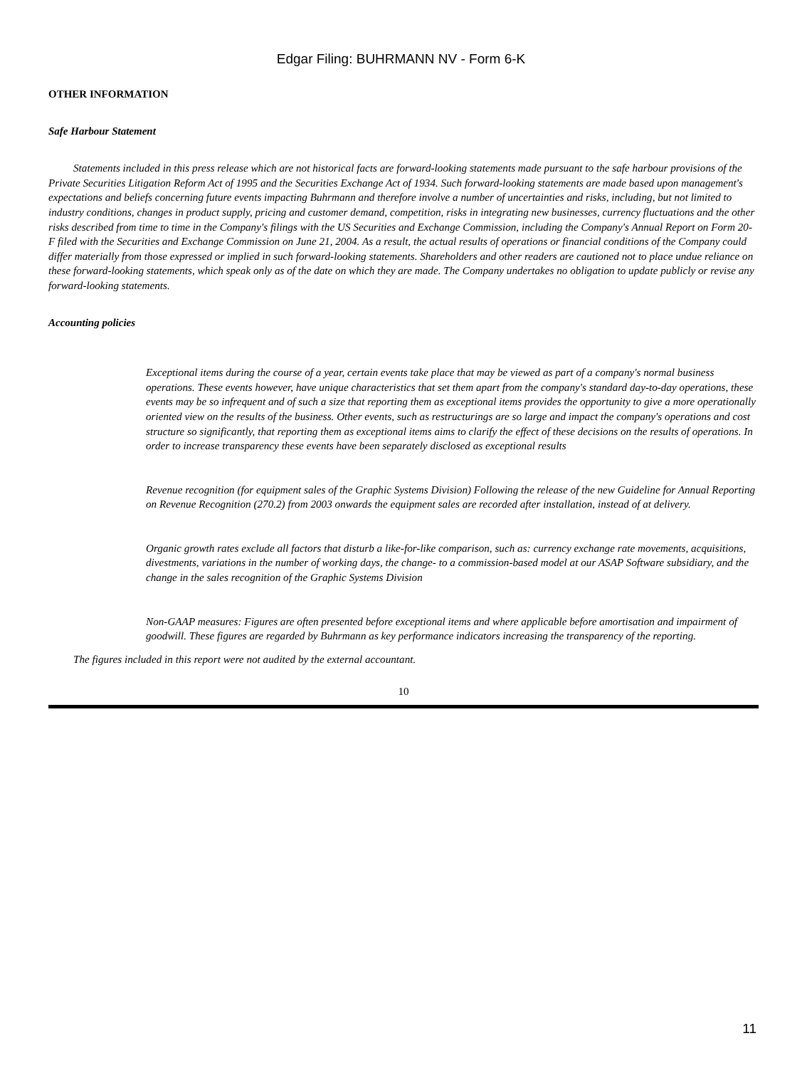Edgar Filing: BUHRMANN NV - Form 6-K
OTHER INFORMATION
Safe Harbour Statement
Statements included in this press release which are not historical facts are forward-looking statements made pursuant to the safe harbour provisions of the Private Securities Litigation Reform Act of 1995 and the Securities Exchange Act of 1934. Such forward-looking statements are made based upon management's expectations and beliefs concerning future events impacting Buhrmann and therefore involve a number of uncertainties and risks, including, but not limited to industry conditions, changes in product supply, pricing and customer demand, competition, risks in integrating new businesses, currency fluctuations and the other risks described from time to time in the Company's filings with the US Securities and Exchange Commission, including the Company's Annual Report on Form 20-F filed with the Securities and Exchange Commission on June 21, 2004. As a result, the actual results of operations or financial conditions of the Company could differ materially from those expressed or implied in such forward-looking statements. Shareholders and other readers are cautioned not to place undue reliance on these forward-looking statements, which speak only as of the date on which they are made. The Company undertakes no obligation to update publicly or revise any forward-looking statements.
Accounting policies
Exceptional items during the course of a year, certain events take place that may be viewed as part of a company's normal business operations. These events however, have unique characteristics that set them apart from the company's standard day-to-day operations, these events may be so infrequent and of such a size that reporting them as exceptional items provides the opportunity to give a more operationally oriented view on the results of the business. Other events, such as restructurings are so large and impact the company's operations and cost structure so significantly, that reporting them as exceptional items aims to clarify the effect of these decisions on the results of operations. In order to increase transparency these events have been separately disclosed as exceptional results
Revenue recognition (for equipment sales of the Graphic Systems Division) Following the release of the new Guideline for Annual Reporting on Revenue Recognition (270.2) from 2003 onwards the equipment sales are recorded after installation, instead of at delivery.
Organic growth rates exclude all factors that disturb a like-for-like comparison, such as: currency exchange rate movements, acquisitions, divestments, variations in the number of working days, the change- to a commission-based model at our ASAP Software subsidiary, and the change in the sales recognition of the Graphic Systems Division
Non-GAAP measures: Figures are often presented before exceptional items and where applicable before amortisation and impairment of goodwill. These figures are regarded by Buhrmann as key performance indicators increasing the transparency of the reporting.
The figures included in this report were not audited by the external accountant.
10
11